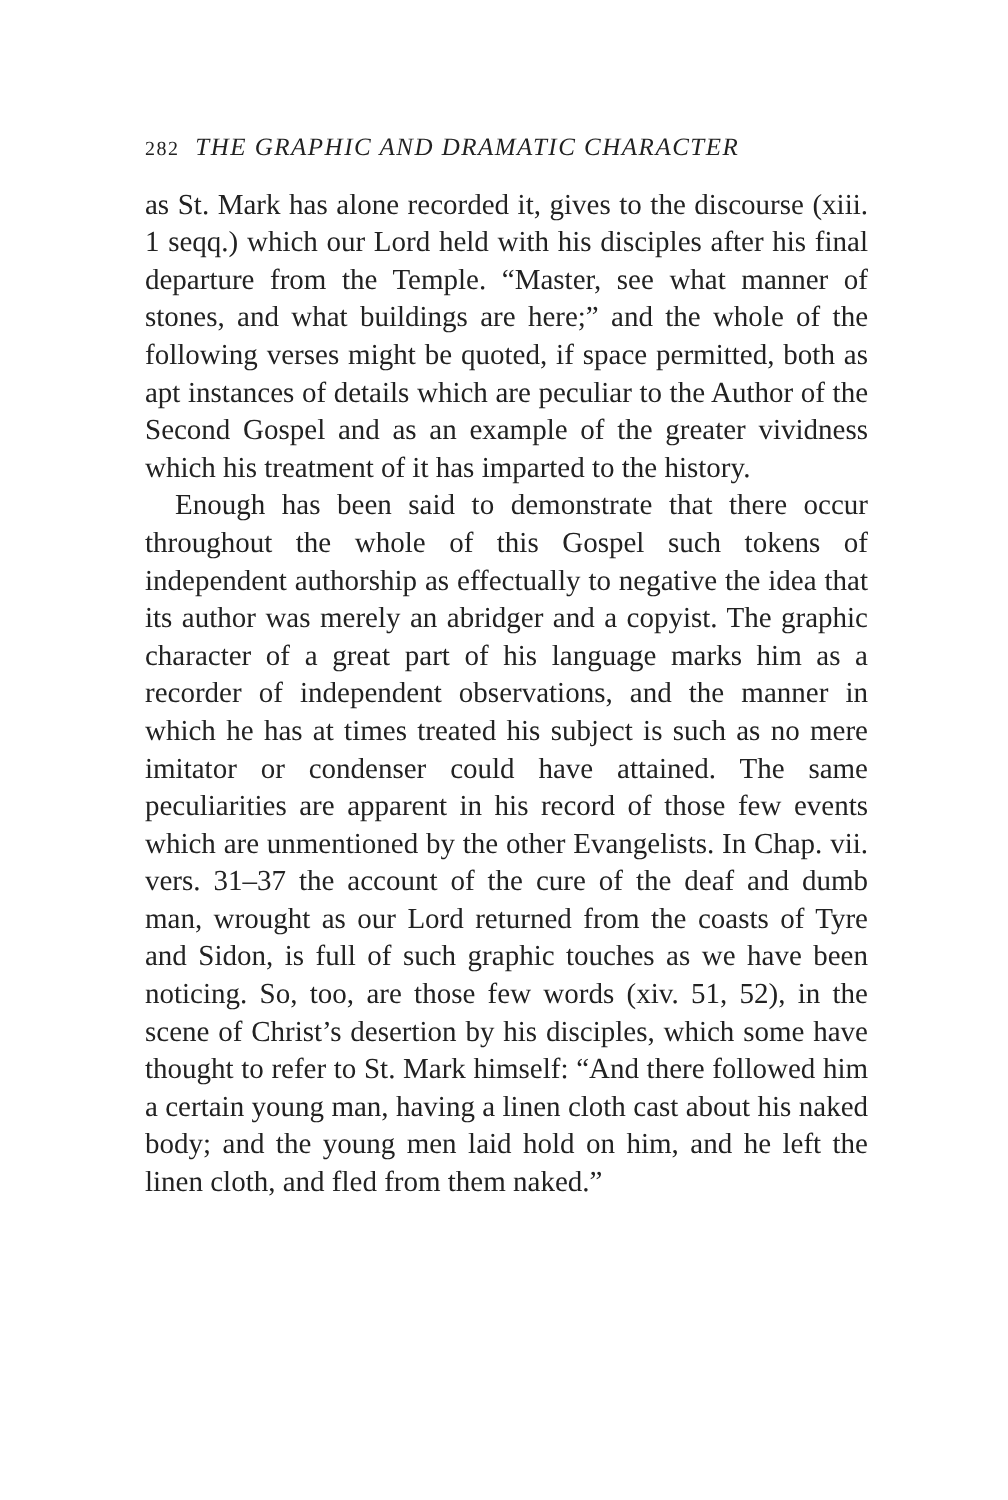282 THE GRAPHIC AND DRAMATIC CHARACTER
as St. Mark has alone recorded it, gives to the discourse (xiii. 1 seqq.) which our Lord held with his disciples after his final departure from the Temple. “Master, see what manner of stones, and what buildings are here;” and the whole of the following verses might be quoted, if space permitted, both as apt instances of details which are peculiar to the Author of the Second Gospel and as an example of the greater vividness which his treatment of it has imparted to the history.
Enough has been said to demonstrate that there occur throughout the whole of this Gospel such tokens of independent authorship as effectually to negative the idea that its author was merely an abridger and a copyist. The graphic character of a great part of his language marks him as a recorder of independent observations, and the manner in which he has at times treated his subject is such as no mere imitator or condenser could have attained. The same peculiarities are apparent in his record of those few events which are unmentioned by the other Evangelists. In Chap. vii. vers. 31–37 the account of the cure of the deaf and dumb man, wrought as our Lord returned from the coasts of Tyre and Sidon, is full of such graphic touches as we have been noticing. So, too, are those few words (xiv. 51, 52), in the scene of Christ’s desertion by his disciples, which some have thought to refer to St. Mark himself: “And there followed him a certain young man, having a linen cloth cast about his naked body; and the young men laid hold on him, and he left the linen cloth, and fled from them naked.”